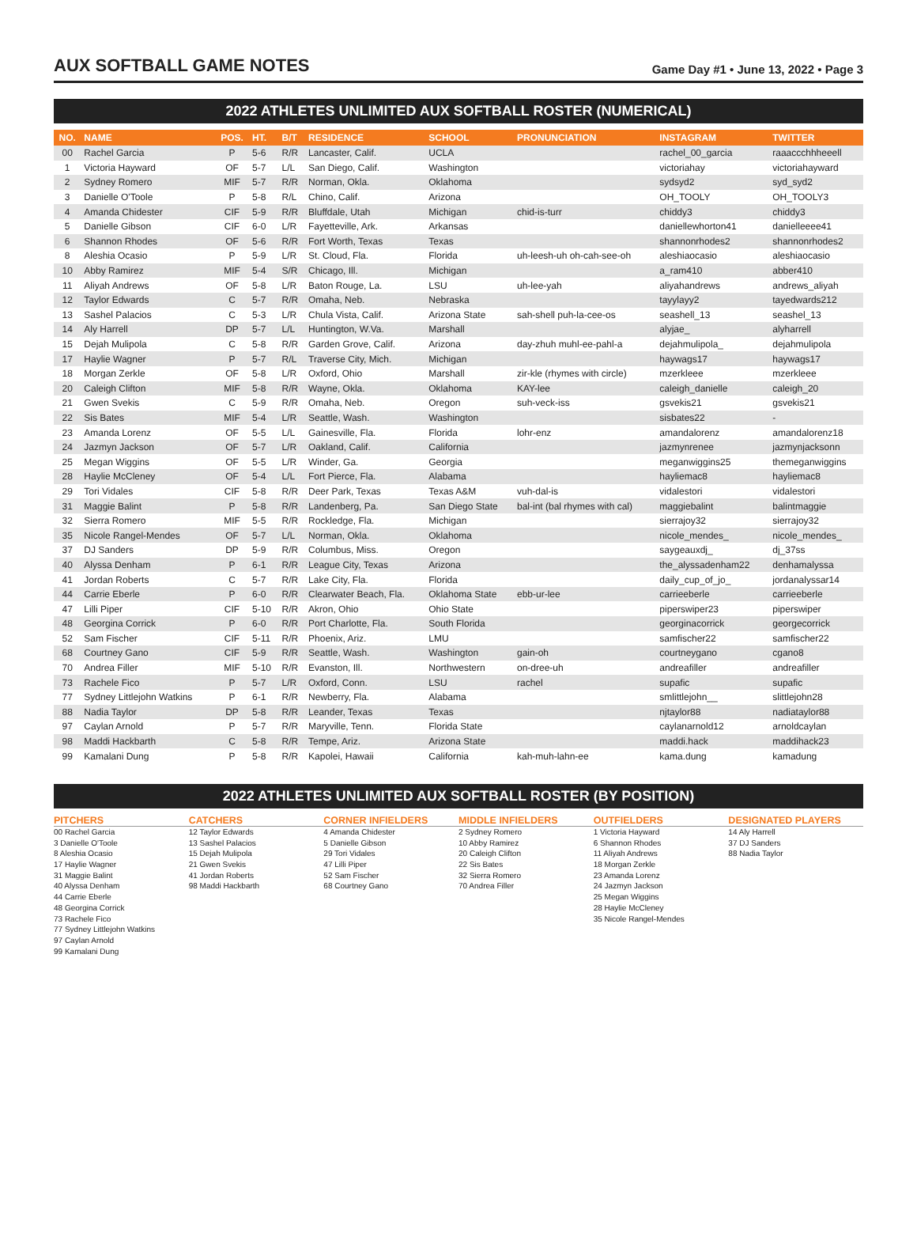AUX SOFTBALL GAME NOTES
Game Day #1 • June 13, 2022 • Page 3
2022 ATHLETES UNLIMITED AUX SOFTBALL ROSTER (NUMERICAL)
| NO. | NAME | POS. | HT. | B/T | RESIDENCE | SCHOOL | PRONUNCIATION | INSTAGRAM | TWITTER |
| --- | --- | --- | --- | --- | --- | --- | --- | --- | --- |
| 00 | Rachel Garcia | P | 5-6 | R/R | Lancaster, Calif. | UCLA | | rachel_00_garcia | raaaccchhheeell |
| 1 | Victoria Hayward | OF | 5-7 | L/L | San Diego, Calif. | Washington | | victoriahay | victoriahayward |
| 2 | Sydney Romero | MIF | 5-7 | R/R | Norman, Okla. | Oklahoma | | sydsyd2 | syd_syd2 |
| 3 | Danielle O'Toole | P | 5-8 | R/L | Chino, Calif. | Arizona | | OH_TOOLY | OH_TOOLY3 |
| 4 | Amanda Chidester | CIF | 5-9 | R/R | Bluffdale, Utah | Michigan | chid-is-turr | chiddy3 | chiddy3 |
| 5 | Danielle Gibson | CIF | 6-0 | L/R | Fayetteville, Ark. | Arkansas | | daniellewhorton41 | danielleeee41 |
| 6 | Shannon Rhodes | OF | 5-6 | R/R | Fort Worth, Texas | Texas | | shannonrhodes2 | shannonrhodes2 |
| 8 | Aleshia Ocasio | P | 5-9 | L/R | St. Cloud, Fla. | Florida | uh-leesh-uh oh-cah-see-oh | aleshiaocasio | aleshiaocasio |
| 10 | Abby Ramirez | MIF | 5-4 | S/R | Chicago, Ill. | Michigan | | a_ram410 | abber410 |
| 11 | Aliyah Andrews | OF | 5-8 | L/R | Baton Rouge, La. | LSU | uh-lee-yah | aliyahandrews | andrews_aliyah |
| 12 | Taylor Edwards | C | 5-7 | R/R | Omaha, Neb. | Nebraska | | tayylayy2 | tayedwards212 |
| 13 | Sashel Palacios | C | 5-3 | L/R | Chula Vista, Calif. | Arizona State | sah-shell puh-la-cee-os | seashell_13 | seashel_13 |
| 14 | Aly Harrell | DP | 5-7 | L/L | Huntington, W.Va. | Marshall | | alyjae_ | alyharrell |
| 15 | Dejah Mulipola | C | 5-8 | R/R | Garden Grove, Calif. | Arizona | day-zhuh muhl-ee-pahl-a | dejahmulipola_ | dejahmulipola |
| 17 | Haylie Wagner | P | 5-7 | R/L | Traverse City, Mich. | Michigan | | haywags17 | haywags17 |
| 18 | Morgan Zerkle | OF | 5-8 | L/R | Oxford, Ohio | Marshall | zir-kle (rhymes with circle) | mzerkleee | mzerkleee |
| 20 | Caleigh Clifton | MIF | 5-8 | R/R | Wayne, Okla. | Oklahoma | KAY-lee | caleigh_danielle | caleigh_20 |
| 21 | Gwen Svekis | C | 5-9 | R/R | Omaha, Neb. | Oregon | suh-veck-iss | gsvekis21 | gsvekis21 |
| 22 | Sis Bates | MIF | 5-4 | L/R | Seattle, Wash. | Washington | | sisbates22 | - |
| 23 | Amanda Lorenz | OF | 5-5 | L/L | Gainesville, Fla. | Florida | lohr-enz | amandalorenz | amandalorenz18 |
| 24 | Jazmyn Jackson | OF | 5-7 | L/R | Oakland, Calif. | California | | jazmynrenee | jazmynjacksonn |
| 25 | Megan Wiggins | OF | 5-5 | L/R | Winder, Ga. | Georgia | | meganwiggins25 | themeganwiggins |
| 28 | Haylie McCleney | OF | 5-4 | L/L | Fort Pierce, Fla. | Alabama | | hayliemac8 | hayliemac8 |
| 29 | Tori Vidales | CIF | 5-8 | R/R | Deer Park, Texas | Texas A&M | vuh-dal-is | vidalestori | vidalestori |
| 31 | Maggie Balint | P | 5-8 | R/R | Landenberg, Pa. | San Diego State | bal-int (bal rhymes with cal) | maggiebalint | balintmaggie |
| 32 | Sierra Romero | MIF | 5-5 | R/R | Rockledge, Fla. | Michigan | | sierrajoy32 | sierrajoy32 |
| 35 | Nicole Rangel-Mendes | OF | 5-7 | L/L | Norman, Okla. | Oklahoma | | nicole_mendes_ | nicole_mendes_ |
| 37 | DJ Sanders | DP | 5-9 | R/R | Columbus, Miss. | Oregon | | saygeauxdj_ | dj_37ss |
| 40 | Alyssa Denham | P | 6-1 | R/R | League City, Texas | Arizona | | the_alyssadenham22 | denhamalyssa |
| 41 | Jordan Roberts | C | 5-7 | R/R | Lake City, Fla. | Florida | | daily_cup_of_jo_ | jordanalyssar14 |
| 44 | Carrie Eberle | P | 6-0 | R/R | Clearwater Beach, Fla. | Oklahoma State | ebb-ur-lee | carrieeberle | carrieeberle |
| 47 | Lilli Piper | CIF | 5-10 | R/R | Akron, Ohio | Ohio State | | piperswiper23 | piperswiper |
| 48 | Georgina Corrick | P | 6-0 | R/R | Port Charlotte, Fla. | South Florida | | georginacorrick | georgecorrick |
| 52 | Sam Fischer | CIF | 5-11 | R/R | Phoenix, Ariz. | LMU | | samfischer22 | samfischer22 |
| 68 | Courtney Gano | CIF | 5-9 | R/R | Seattle, Wash. | Washington | gain-oh | courtneygano | cgano8 |
| 70 | Andrea Filler | MIF | 5-10 | R/R | Evanston, Ill. | Northwestern | on-dree-uh | andreafiller | andreafiller |
| 73 | Rachele Fico | P | 5-7 | L/R | Oxford, Conn. | LSU | rachel | supafic | supafic |
| 77 | Sydney Littlejohn Watkins | P | 6-1 | R/R | Newberry, Fla. | Alabama | | smlittlejohn__ | slittlejohn28 |
| 88 | Nadia Taylor | DP | 5-8 | R/R | Leander, Texas | Texas | | njtaylor88 | nadiataylor88 |
| 97 | Caylan Arnold | P | 5-7 | R/R | Maryville, Tenn. | Florida State | | caylanarnold12 | arnoldcaylan |
| 98 | Maddi Hackbarth | C | 5-8 | R/R | Tempe, Ariz. | Arizona State | | maddi.hack | maddihack23 |
| 99 | Kamalani Dung | P | 5-8 | R/R | Kapolei, Hawaii | California | kah-muh-lahn-ee | kama.dung | kamadung |
2022 ATHLETES UNLIMITED AUX SOFTBALL ROSTER (BY POSITION)
PITCHERS
00 Rachel Garcia
3 Danielle O'Toole
8 Aleshia Ocasio
17 Haylie Wagner
31 Maggie Balint
40 Alyssa Denham
44 Carrie Eberle
48 Georgina Corrick
73 Rachele Fico
77 Sydney Littlejohn Watkins
97 Caylan Arnold
99 Kamalani Dung
CATCHERS
12 Taylor Edwards
13 Sashel Palacios
15 Dejah Mulipola
21 Gwen Svekis
41 Jordan Roberts
98 Maddi Hackbarth
CORNER INFIELDERS
4 Amanda Chidester
5 Danielle Gibson
29 Tori Vidales
47 Lilli Piper
52 Sam Fischer
68 Courtney Gano
MIDDLE INFIELDERS
2 Sydney Romero
10 Abby Ramirez
20 Caleigh Clifton
22 Sis Bates
32 Sierra Romero
70 Andrea Filler
OUTFIELDERS
1 Victoria Hayward
6 Shannon Rhodes
11 Aliyah Andrews
18 Morgan Zerkle
23 Amanda Lorenz
24 Jazmyn Jackson
25 Megan Wiggins
28 Haylie McCleney
35 Nicole Rangel-Mendes
DESIGNATED PLAYERS
14 Aly Harrell
37 DJ Sanders
88 Nadia Taylor